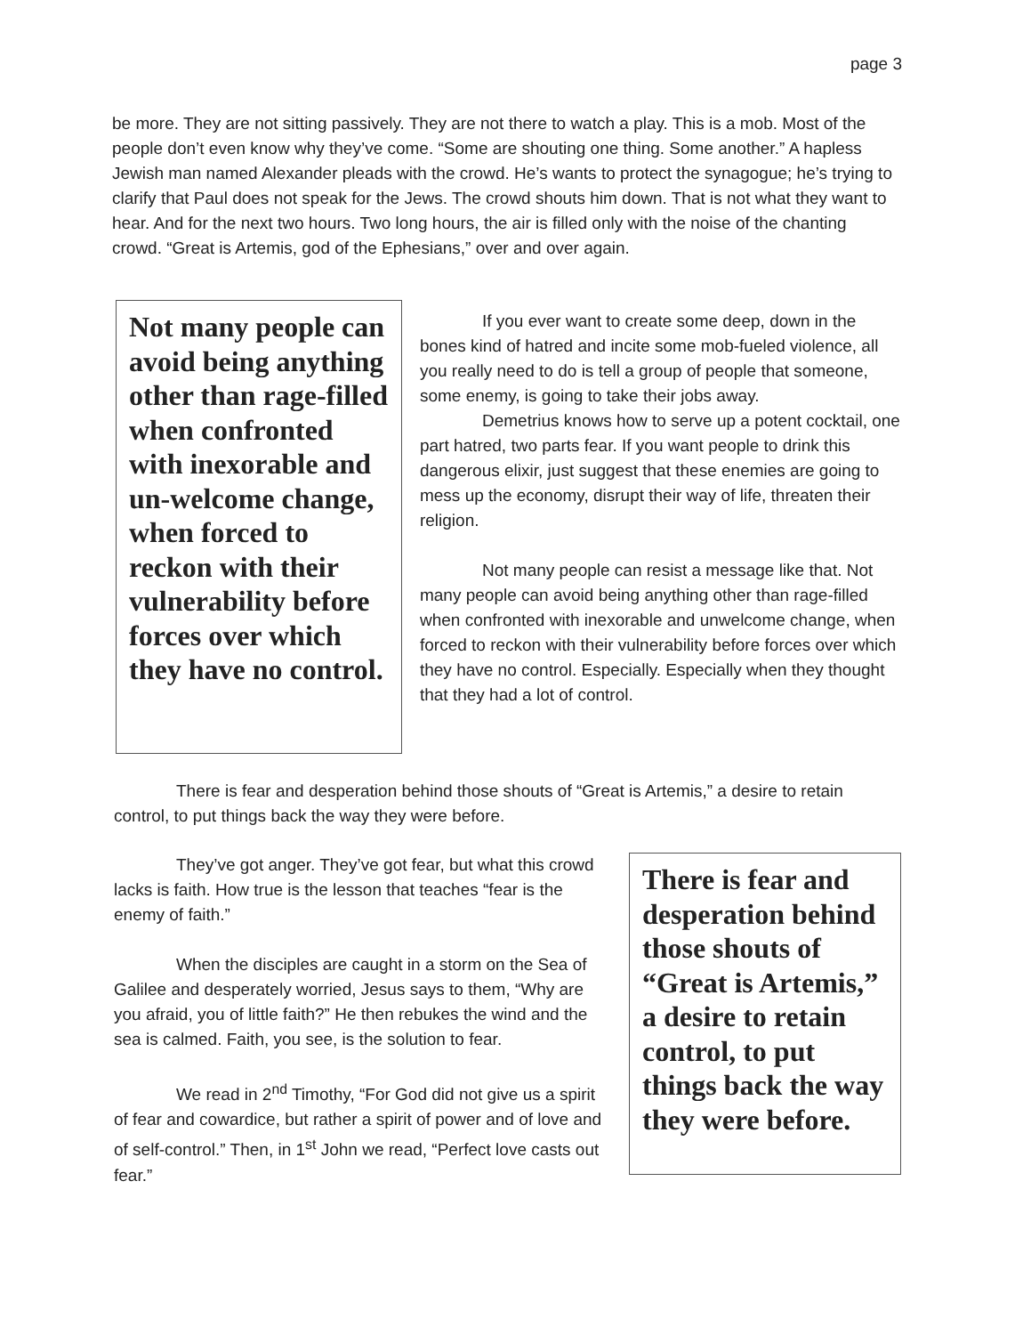page 3
be more. They are not sitting passively. They are not there to watch a play. This is a mob. Most of the people don’t even know why they’ve come. “Some are shouting one thing. Some another.” A hapless Jewish man named Alexander pleads with the crowd. He’s wants to protect the synagogue; he’s trying to clarify that Paul does not speak for the Jews. The crowd shouts him down. That is not what they want to hear. And for the next two hours. Two long hours, the air is filled only with the noise of the chanting crowd. “Great is Artemis, god of the Ephesians,” over and over again.
Not many people can avoid being anything other than rage-filled when confronted with inexorable and un-welcome change, when forced to reckon with their vulnerability before forces over which they have no control.
If you ever want to create some deep, down in the bones kind of hatred and incite some mob-fueled violence, all you really need to do is tell a group of people that someone, some enemy, is going to take their jobs away.
Demetrius knows how to serve up a potent cocktail, one part hatred, two parts fear. If you want people to drink this dangerous elixir, just suggest that these enemies are going to mess up the economy, disrupt their way of life, threaten their religion.
Not many people can resist a message like that. Not many people can avoid being anything other than rage-filled when confronted with inexorable and unwelcome change, when forced to reckon with their vulnerability before forces over which they have no control. Especially. Especially when they thought that they had a lot of control.
There is fear and desperation behind those shouts of “Great is Artemis,” a desire to retain control, to put things back the way they were before.
They’ve got anger. They’ve got fear, but what this crowd lacks is faith. How true is the lesson that teaches “fear is the enemy of faith.”
When the disciples are caught in a storm on the Sea of Galilee and desperately worried, Jesus says to them, “Why are you afraid, you of little faith?” He then rebukes the wind and the sea is calmed. Faith, you see, is the solution to fear.
We read in 2<sup>nd</sup> Timothy, “For God did not give us a spirit of fear and cowardice, but rather a spirit of power and of love and of self-control.” Then, in 1<sup>st</sup> John we read, “Perfect love casts out fear.”
There is fear and desperation behind those shouts of “Great is Artemis,” a desire to retain control, to put things back the way they were before.